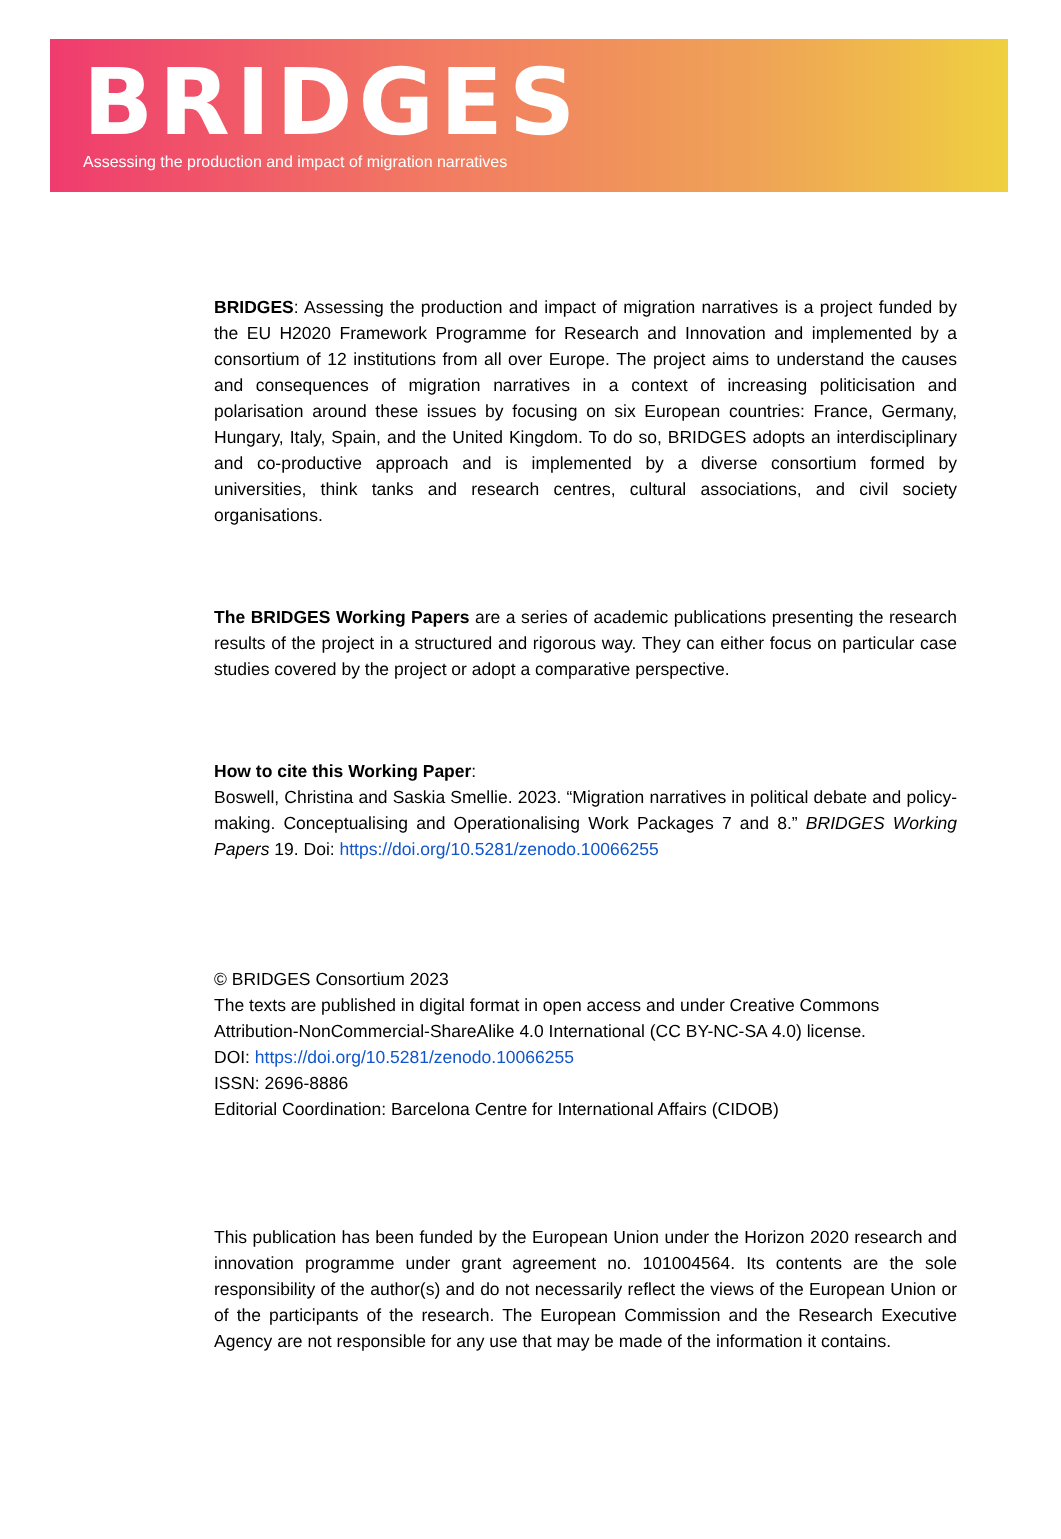BRIDGES
Assessing the production and impact of migration narratives
BRIDGES: Assessing the production and impact of migration narratives is a project funded by the EU H2020 Framework Programme for Research and Innovation and implemented by a consortium of 12 institutions from all over Europe. The project aims to understand the causes and consequences of migration narratives in a context of increasing politicisation and polarisation around these issues by focusing on six European countries: France, Germany, Hungary, Italy, Spain, and the United Kingdom. To do so, BRIDGES adopts an interdisciplinary and co-productive approach and is implemented by a diverse consortium formed by universities, think tanks and research centres, cultural associations, and civil society organisations.
The BRIDGES Working Papers are a series of academic publications presenting the research results of the project in a structured and rigorous way. They can either focus on particular case studies covered by the project or adopt a comparative perspective.
How to cite this Working Paper:
Boswell, Christina and Saskia Smellie. 2023. “Migration narratives in political debate and policy-making. Conceptualising and Operationalising Work Packages 7 and 8.” BRIDGES Working Papers 19. Doi: https://doi.org/10.5281/zenodo.10066255
© BRIDGES Consortium 2023
The texts are published in digital format in open access and under Creative Commons Attribution-NonCommercial-ShareAlike 4.0 International (CC BY-NC-SA 4.0) license.
DOI: https://doi.org/10.5281/zenodo.10066255
ISSN: 2696-8886
Editorial Coordination: Barcelona Centre for International Affairs (CIDOB)
This publication has been funded by the European Union under the Horizon 2020 research and innovation programme under grant agreement no. 101004564. Its contents are the sole responsibility of the author(s) and do not necessarily reflect the views of the European Union or of the participants of the research. The European Commission and the Research Executive Agency are not responsible for any use that may be made of the information it contains.